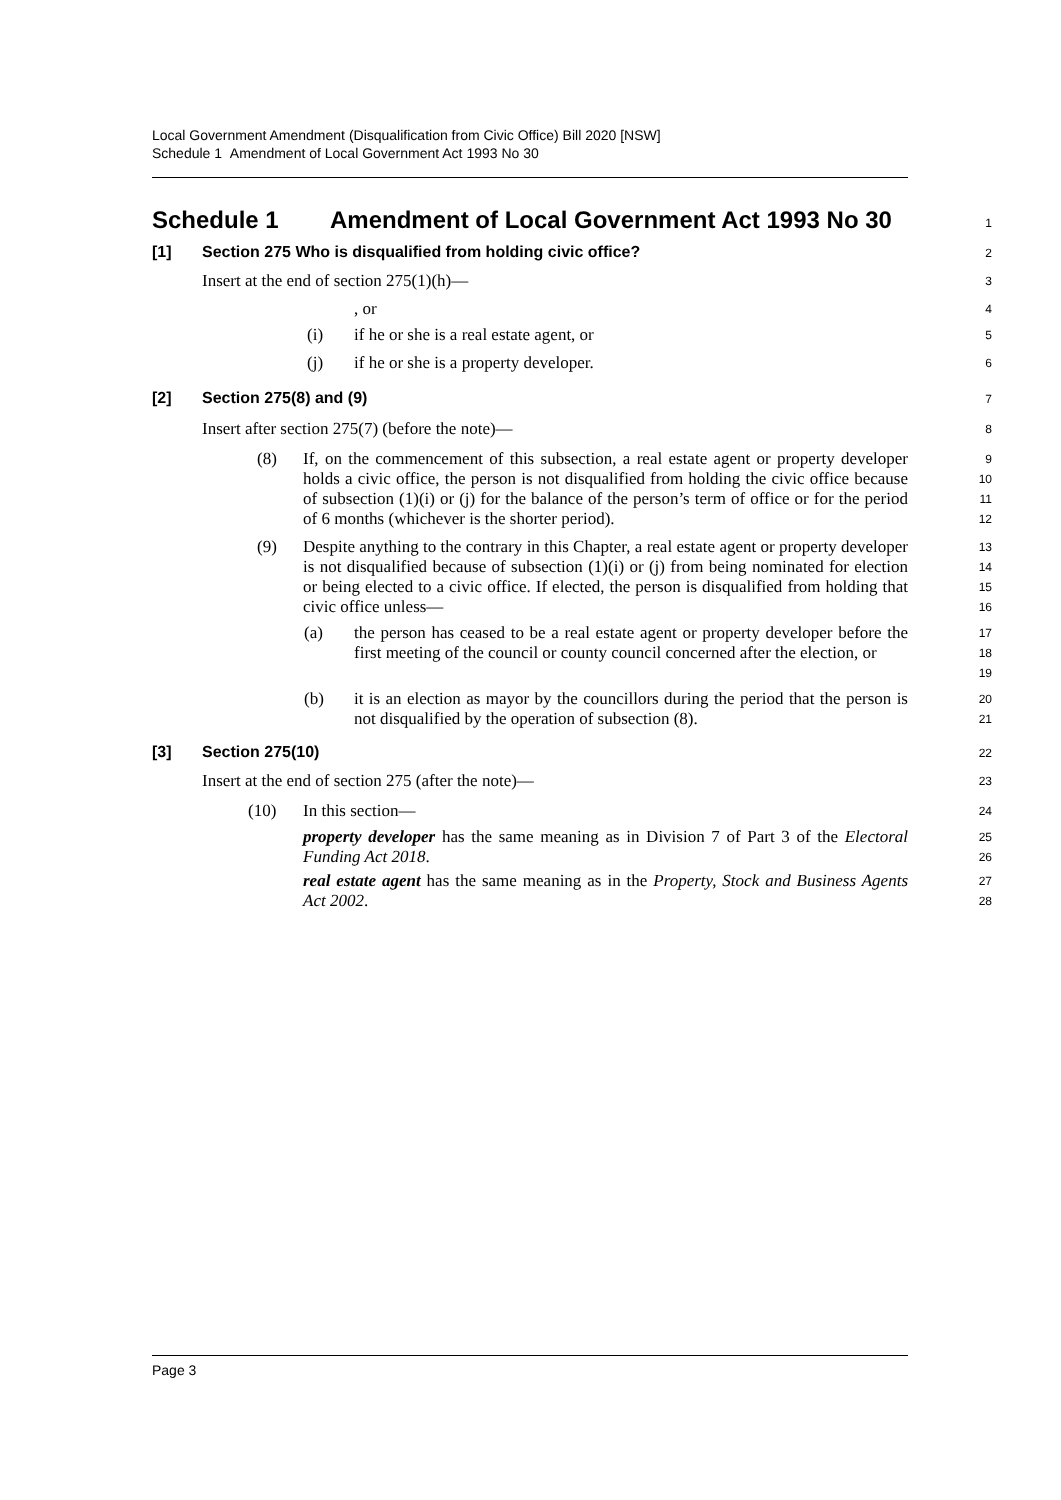Local Government Amendment (Disqualification from Civic Office) Bill 2020 [NSW]
Schedule 1 Amendment of Local Government Act 1993 No 30
Schedule 1 Amendment of Local Government Act 1993 No 30
1
[1] Section 275 Who is disqualified from holding civic office?
2
Insert at the end of section 275(1)(h)—
3
, or
4
(i) if he or she is a real estate agent, or
5
(j) if he or she is a property developer.
6
[2] Section 275(8) and (9)
7
Insert after section 275(7) (before the note)—
8
(8)
If, on the commencement of this subsection, a real estate agent or property developer holds a civic office, the person is not disqualified from holding the civic office because of subsection (1)(i) or (j) for the balance of the person’s term of office or for the period of 6 months (whichever is the shorter period).
9
10
11
12
(9)
Despite anything to the contrary in this Chapter, a real estate agent or property developer is not disqualified because of subsection (1)(i) or (j) from being nominated for election or being elected to a civic office. If elected, the person is disqualified from holding that civic office unless—
13
14
15
16
(a)
the person has ceased to be a real estate agent or property developer before the first meeting of the council or county council concerned after the election, or
17
18
19
(b)
it is an election as mayor by the councillors during the period that the person is not disqualified by the operation of subsection (8).
20
21
[3] Section 275(10)
22
Insert at the end of section 275 (after the note)—
23
(10) In this section—
24
property developer has the same meaning as in Division 7 of Part 3 of the Electoral Funding Act 2018.
25
26
real estate agent has the same meaning as in the Property, Stock and Business Agents Act 2002.
27
28
Page 3